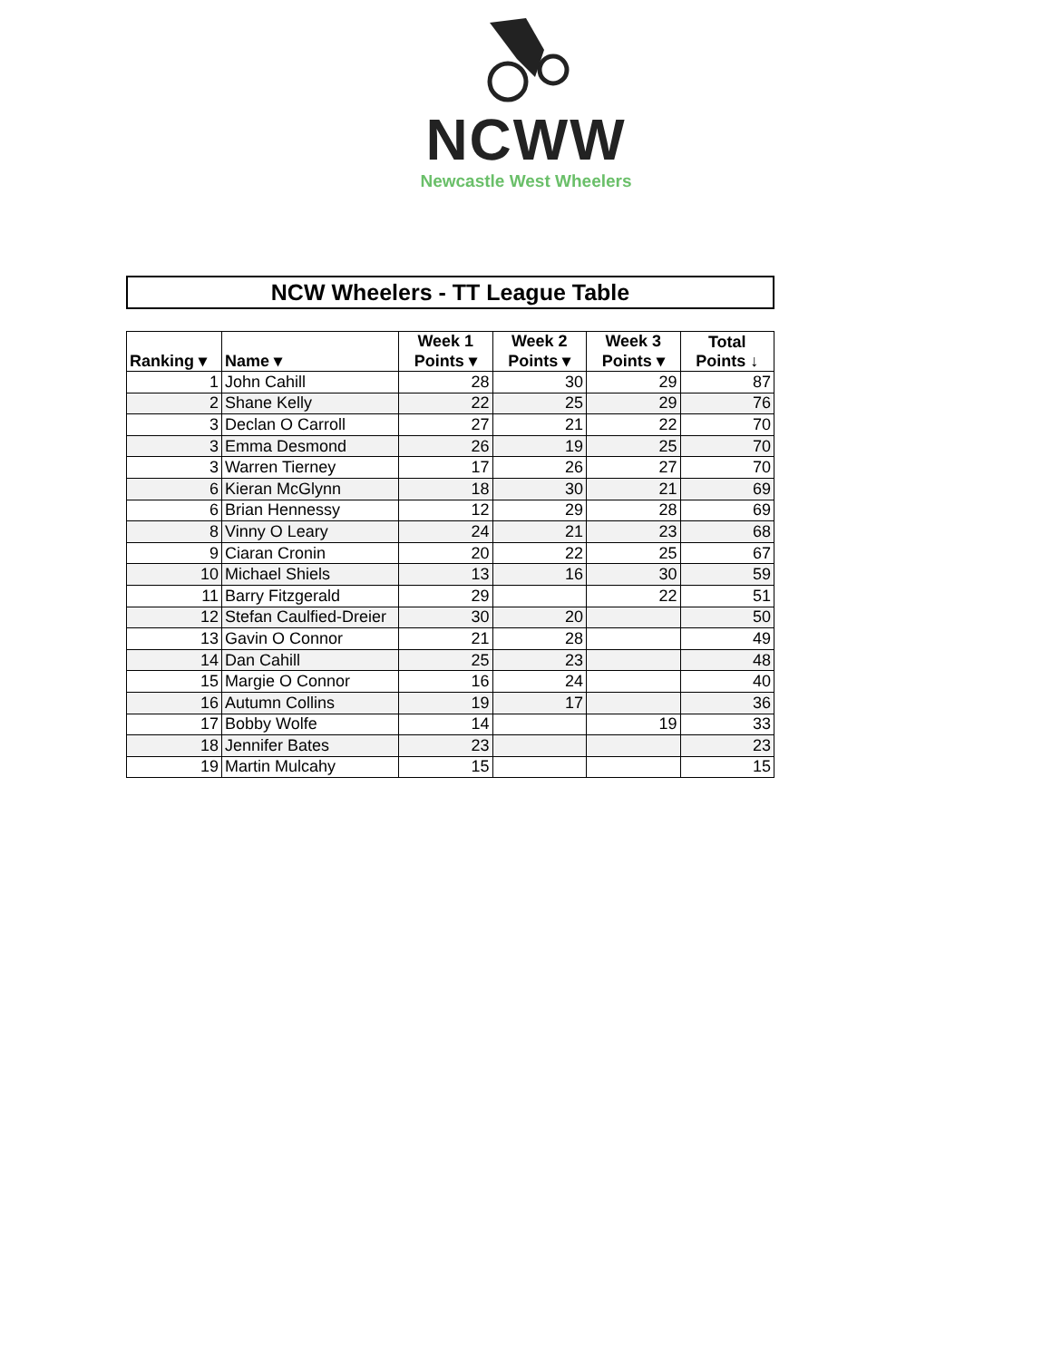NCWW
Newcastle West Wheelers
NCW Wheelers - TT League Table
| Ranking ▾ | Name ▾ | Week 1 Points ▾ | Week 2 Points ▾ | Week 3 Points ▾ | Total Points ↓ |
| --- | --- | --- | --- | --- | --- |
| 1 | John Cahill | 28 | 30 | 29 | 87 |
| 2 | Shane Kelly | 22 | 25 | 29 | 76 |
| 3 | Declan O Carroll | 27 | 21 | 22 | 70 |
| 3 | Emma Desmond | 26 | 19 | 25 | 70 |
| 3 | Warren Tierney | 17 | 26 | 27 | 70 |
| 6 | Kieran McGlynn | 18 | 30 | 21 | 69 |
| 6 | Brian Hennessy | 12 | 29 | 28 | 69 |
| 8 | Vinny O Leary | 24 | 21 | 23 | 68 |
| 9 | Ciaran Cronin | 20 | 22 | 25 | 67 |
| 10 | Michael Shiels | 13 | 16 | 30 | 59 |
| 11 | Barry Fitzgerald | 29 | | 22 | 51 |
| 12 | Stefan Caulfied-Dreier | 30 | 20 | | 50 |
| 13 | Gavin O Connor | 21 | 28 | | 49 |
| 14 | Dan Cahill | 25 | 23 | | 48 |
| 15 | Margie O Connor | 16 | 24 | | 40 |
| 16 | Autumn Collins | 19 | 17 | | 36 |
| 17 | Bobby Wolfe | 14 | | 19 | 33 |
| 18 | Jennifer Bates | 23 | | | 23 |
| 19 | Martin Mulcahy | 15 | | | 15 |